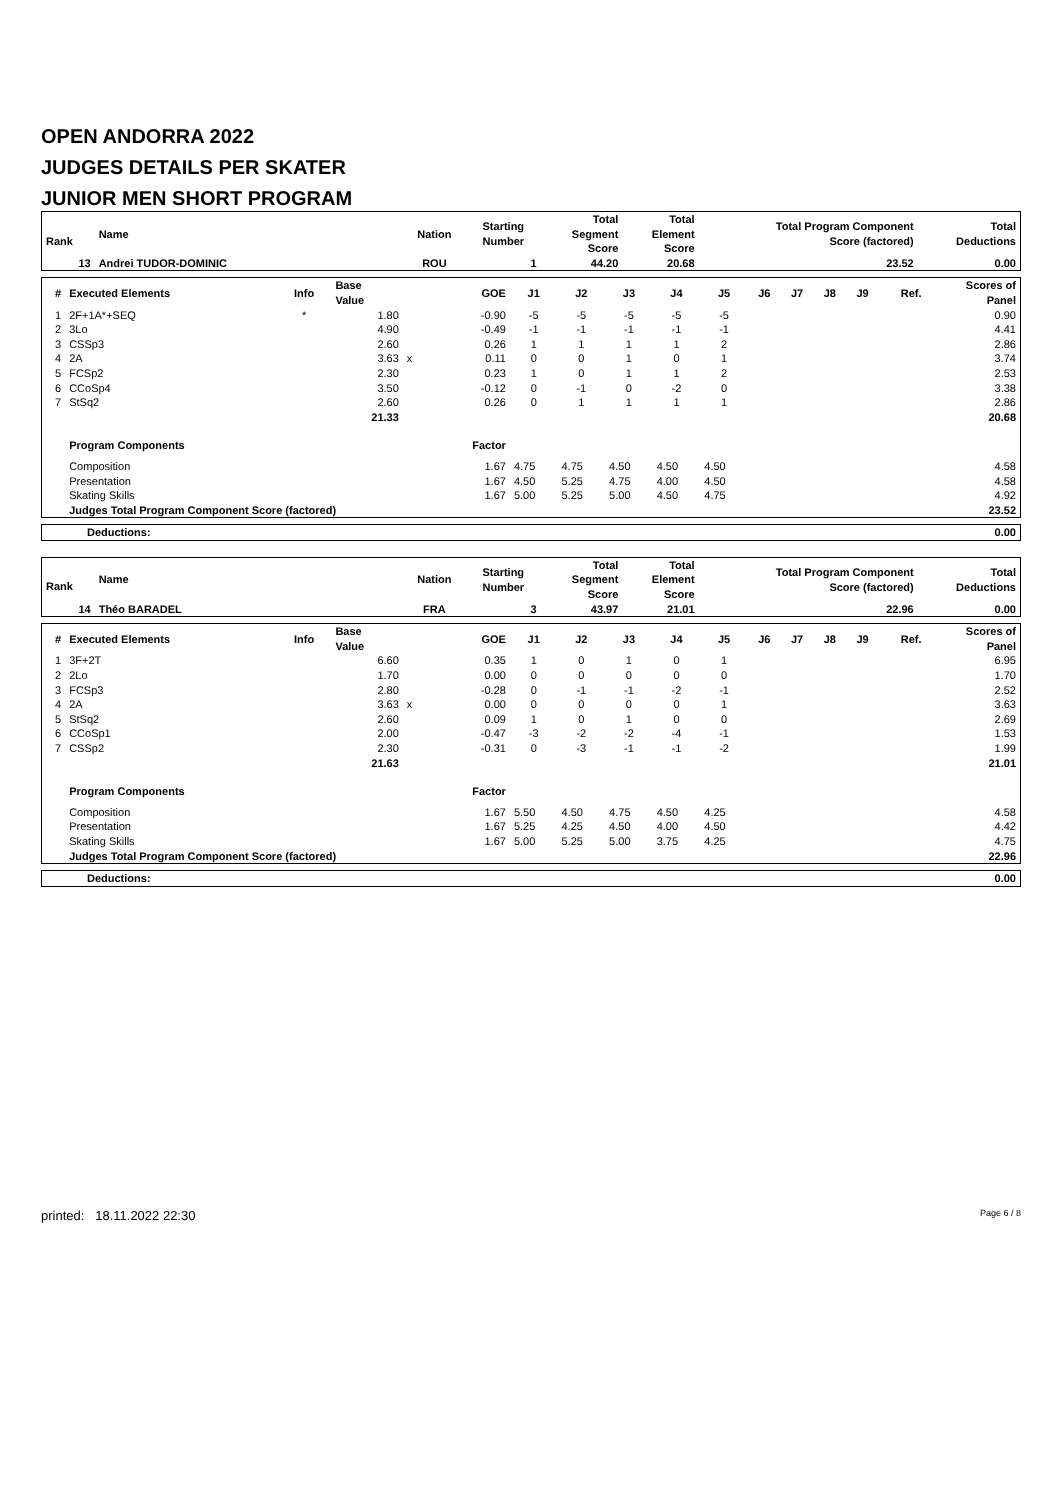OPEN ANDORRA 2022
JUDGES DETAILS PER SKATER
JUNIOR MEN SHORT PROGRAM
| Rank | Name | Nation | Starting Number | Total Segment Score | Total Element Score | Total Program Component Score (factored) | Total Deductions |
| --- | --- | --- | --- | --- | --- | --- | --- |
| 13 | Andrei TUDOR-DOMINIC | ROU | 1 | 44.20 | 20.68 | 23.52 | 0.00 |
| # | Executed Elements | Info | Base Value | | GOE | J1 | J2 | J3 | J4 | J5 | J6 | J7 | J8 | J9 | Ref. | Scores of Panel |
| --- | --- | --- | --- | --- | --- | --- | --- | --- | --- | --- | --- | --- | --- | --- | --- | --- |
| 1 | 2F+1A*+SEQ | * | 1.80 | | -0.90 | -5 | -5 | -5 | -5 | -5 | | | | | | 0.90 |
| 2 | 3Lo | | 4.90 | | -0.49 | -1 | -1 | -1 | -1 | -1 | | | | | | 4.41 |
| 3 | CSSp3 | | 2.60 | | 0.26 | 1 | 1 | 1 | 1 | 2 | | | | | | 2.86 |
| 4 | 2A | | 3.63 | x | 0.11 | 0 | 0 | 1 | 0 | 1 | | | | | | 3.74 |
| 5 | FCSp2 | | 2.30 | | 0.23 | 1 | 0 | 1 | 1 | 2 | | | | | | 2.53 |
| 6 | CCoSp4 | | 3.50 | | -0.12 | 0 | -1 | 0 | -2 | 0 | | | | | | 3.38 |
| 7 | StSq2 | | 2.60 | | 0.26 | 0 | 1 | 1 | 1 | 1 | | | | | | 2.86 |
| | | | 21.33 | | | | | | | | | | | | | 20.68 |
| | Program Components | | | | Factor | | | | | | | | | | | |
| | Composition | | | | 1.67 | 4.75 | 4.75 | 4.50 | 4.50 | 4.50 | | | | | | 4.58 |
| | Presentation | | | | 1.67 | 4.50 | 5.25 | 4.75 | 4.00 | 4.50 | | | | | | 4.58 |
| | Skating Skills | | | | 1.67 | 5.00 | 5.25 | 5.00 | 4.50 | 4.75 | | | | | | 4.92 |
| | Judges Total Program Component Score (factored) | | | | | | | | | | | | | | | 23.52 |
| Deductions: | 0.00 |
| Rank | Name | Nation | Starting Number | Total Segment Score | Total Element Score | Total Program Component Score (factored) | Total Deductions |
| --- | --- | --- | --- | --- | --- | --- | --- |
| 14 | Théo BARADEL | FRA | 3 | 43.97 | 21.01 | 22.96 | 0.00 |
| # | Executed Elements | Info | Base Value | | GOE | J1 | J2 | J3 | J4 | J5 | J6 | J7 | J8 | J9 | Ref. | Scores of Panel |
| --- | --- | --- | --- | --- | --- | --- | --- | --- | --- | --- | --- | --- | --- | --- | --- | --- |
| 1 | 3F+2T | | 6.60 | | 0.35 | 1 | 0 | 1 | 0 | 1 | | | | | | 6.95 |
| 2 | 2Lo | | 1.70 | | 0.00 | 0 | 0 | 0 | 0 | 0 | | | | | | 1.70 |
| 3 | FCSp3 | | 2.80 | | -0.28 | 0 | -1 | -1 | -2 | -1 | | | | | | 2.52 |
| 4 | 2A | | 3.63 | x | 0.00 | 0 | 0 | 0 | 0 | 1 | | | | | | 3.63 |
| 5 | StSq2 | | 2.60 | | 0.09 | 1 | 0 | 1 | 0 | 0 | | | | | | 2.69 |
| 6 | CCoSp1 | | 2.00 | | -0.47 | -3 | -2 | -2 | -4 | -1 | | | | | | 1.53 |
| 7 | CSSp2 | | 2.30 | | -0.31 | 0 | -3 | -1 | -1 | -2 | | | | | | 1.99 |
| | | | 21.63 | | | | | | | | | | | | | 21.01 |
| | Program Components | | | | Factor | | | | | | | | | | | |
| | Composition | | | | 1.67 | 5.50 | 4.50 | 4.75 | 4.50 | 4.25 | | | | | | 4.58 |
| | Presentation | | | | 1.67 | 5.25 | 4.25 | 4.50 | 4.00 | 4.50 | | | | | | 4.42 |
| | Skating Skills | | | | 1.67 | 5.00 | 5.25 | 5.00 | 3.75 | 4.25 | | | | | | 4.75 |
| | Judges Total Program Component Score (factored) | | | | | | | | | | | | | | | 22.96 |
| Deductions: | 0.00 |
printed: 18.11.2022 22:30 Page 6 / 8